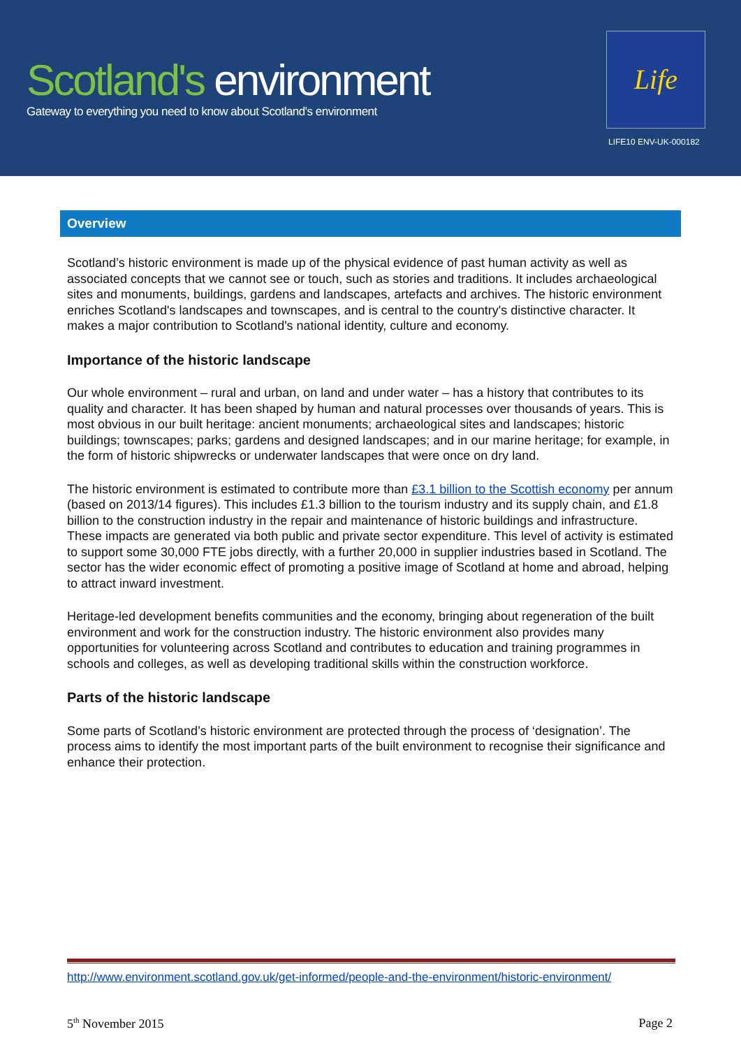Scotland's environment
Gateway to everything you need to know about Scotland's environment
Life
LIFE10 ENV-UK-000182
Overview
Scotland’s historic environment is made up of the physical evidence of past human activity as well as associated concepts that we cannot see or touch, such as stories and traditions. It includes archaeological sites and monuments, buildings, gardens and landscapes, artefacts and archives. The historic environment enriches Scotland's landscapes and townscapes, and is central to the country's distinctive character. It makes a major contribution to Scotland's national identity, culture and economy.
Importance of the historic landscape
Our whole environment – rural and urban, on land and under water – has a history that contributes to its quality and character. It has been shaped by human and natural processes over thousands of years. This is most obvious in our built heritage: ancient monuments; archaeological sites and landscapes; historic buildings; townscapes; parks; gardens and designed landscapes; and in our marine heritage; for example, in the form of historic shipwrecks or underwater landscapes that were once on dry land.
The historic environment is estimated to contribute more than £3.1 billion to the Scottish economy per annum (based on 2013/14 figures). This includes £1.3 billion to the tourism industry and its supply chain, and £1.8 billion to the construction industry in the repair and maintenance of historic buildings and infrastructure. These impacts are generated via both public and private sector expenditure. This level of activity is estimated to support some 30,000 FTE jobs directly, with a further 20,000 in supplier industries based in Scotland. The sector has the wider economic effect of promoting a positive image of Scotland at home and abroad, helping to attract inward investment.
Heritage-led development benefits communities and the economy, bringing about regeneration of the built environment and work for the construction industry. The historic environment also provides many opportunities for volunteering across Scotland and contributes to education and training programmes in schools and colleges, as well as developing traditional skills within the construction workforce.
Parts of the historic landscape
Some parts of Scotland’s historic environment are protected through the process of ‘designation’. The process aims to identify the most important parts of the built environment to recognise their significance and enhance their protection.
http://www.environment.scotland.gov.uk/get-informed/people-and-the-environment/historic-environment/
5<sup>th</sup> November 2015 Page 2